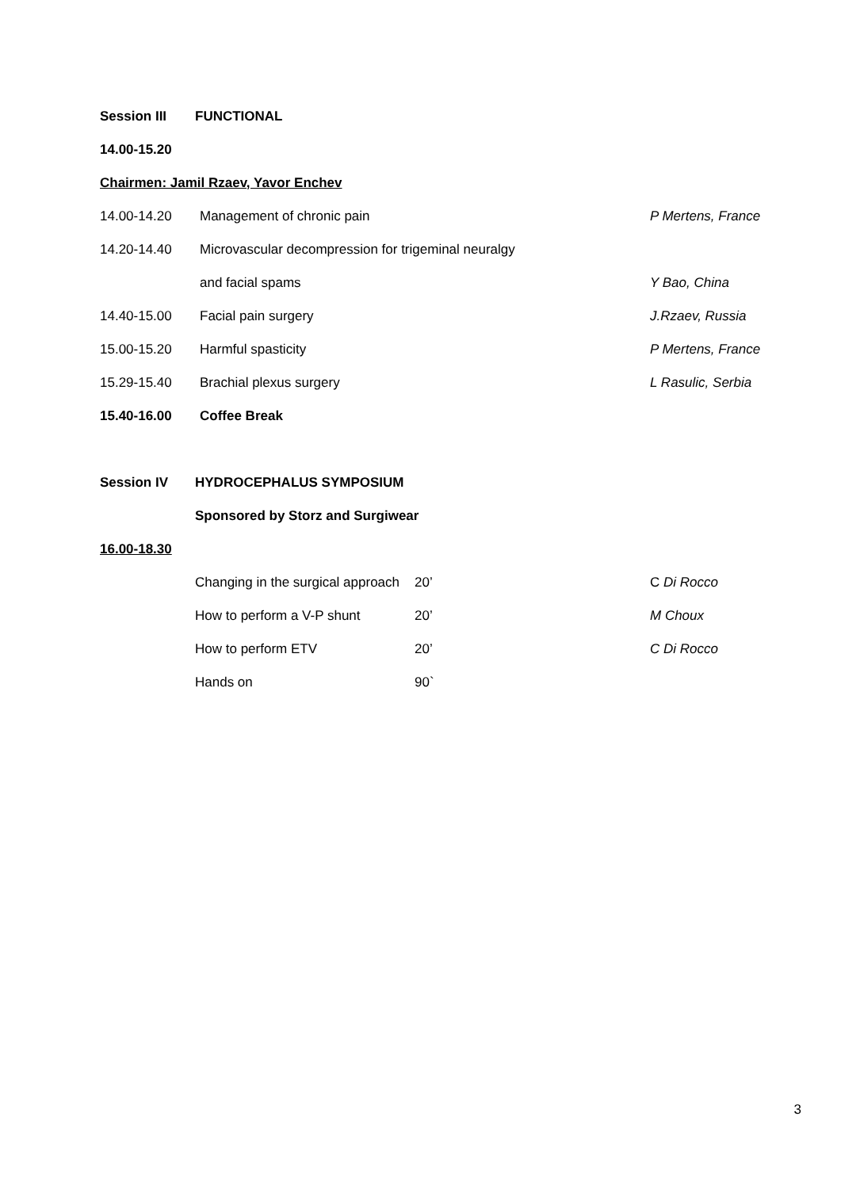Session III FUNCTIONAL
14.00-15.20
Chairmen: Jamil Rzaev, Yavor Enchev
14.00-14.20 Management of chronic pain P Mertens, France
14.20-14.40 Microvascular decompression for trigeminal neuralgy
and facial spams Y Bao, China
14.40-15.00 Facial pain surgery J.Rzaev, Russia
15.00-15.20 Harmful spasticity P Mertens, France
15.29-15.40 Brachial plexus surgery L Rasulic, Serbia
15.40-16.00 Coffee Break
Session IV HYDROCEPHALUS SYMPOSIUM
Sponsored by Storz and Surgiwear
16.00-18.30
Changing in the surgical approach 20’ C Di Rocco
How to perform a V-P shunt 20’ M Choux
How to perform ETV 20’ C Di Rocco
Hands on 90`
3